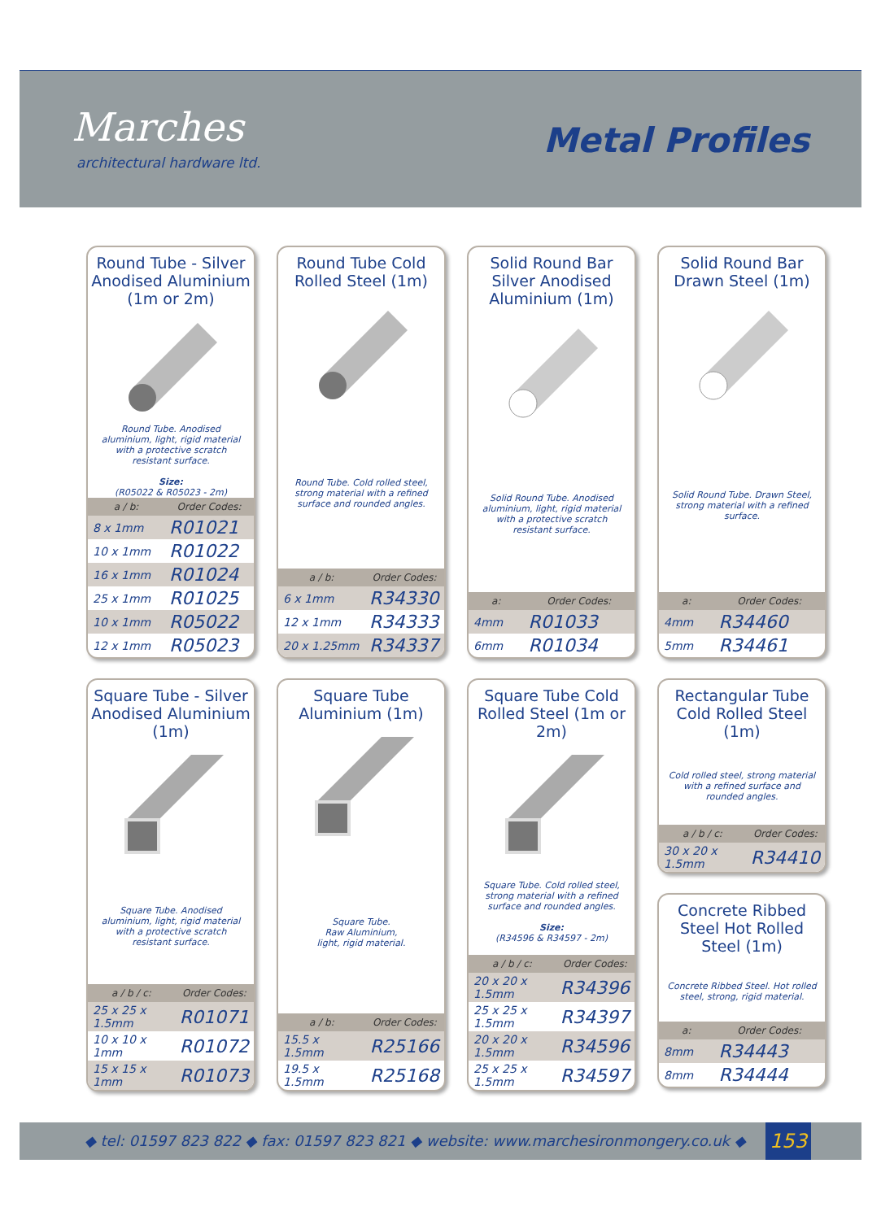Marches
architectural hardware ltd.
Metal Profiles
Round Tube - Silver Anodised Aluminium (1m or 2m)
Round Tube. Anodised aluminium, light, rigid material with a protective scratch resistant surface.
Size:
(R05022 & R05023 - 2m)
| a / b: | Order Codes: |
| --- | --- |
| 8 x 1mm | R01021 |
| 10 x 1mm | R01022 |
| 16 x 1mm | R01024 |
| 25 x 1mm | R01025 |
| 10 x 1mm | R05022 |
| 12 x 1mm | R05023 |
Round Tube Cold Rolled Steel (1m)
Round Tube. Cold rolled steel, strong material with a refined surface and rounded angles.
| a / b: | Order Codes: |
| --- | --- |
| 6 x 1mm | R34330 |
| 12 x 1mm | R34333 |
| 20 x 1.25mm | R34337 |
Solid Round Bar Silver Anodised Aluminium (1m)
Solid Round Tube. Anodised aluminium, light, rigid material with a protective scratch resistant surface.
| a: | Order Codes: |
| --- | --- |
| 4mm | R01033 |
| 6mm | R01034 |
Solid Round Bar Drawn Steel (1m)
Solid Round Tube. Drawn Steel, strong material with a refined surface.
| a: | Order Codes: |
| --- | --- |
| 4mm | R34460 |
| 5mm | R34461 |
Square Tube - Silver Anodised Aluminium (1m)
Square Tube. Anodised aluminium, light, rigid material with a protective scratch resistant surface.
| a / b / c: | Order Codes: |
| --- | --- |
| 25 x 25 x 1.5mm | R01071 |
| 10 x 10 x 1mm | R01072 |
| 15 x 15 x 1mm | R01073 |
Square Tube Aluminium (1m)
Square Tube.
Raw Aluminium,
light, rigid material.
| a / b: | Order Codes: |
| --- | --- |
| 15.5 x 1.5mm | R25166 |
| 19.5 x 1.5mm | R25168 |
Square Tube Cold Rolled Steel (1m or 2m)
Square Tube. Cold rolled steel, strong material with a refined surface and rounded angles.
Size:
(R34596 & R34597 - 2m)
| a / b / c: | Order Codes: |
| --- | --- |
| 20 x 20 x 1.5mm | R34396 |
| 25 x 25 x 1.5mm | R34397 |
| 20 x 20 x 1.5mm | R34596 |
| 25 x 25 x 1.5mm | R34597 |
Rectangular Tube Cold Rolled Steel (1m)
Cold rolled steel, strong material with a refined surface and rounded angles.
| a / b / c: | Order Codes: |
| --- | --- |
| 30 x 20 x 1.5mm | R34410 |
Concrete Ribbed Steel Hot Rolled Steel (1m)
Concrete Ribbed Steel. Hot rolled steel, strong, rigid material.
| a: | Order Codes: |
| --- | --- |
| 8mm | R34443 |
| 8mm | R34444 |
◆ tel: 01597 823 822 ◆ fax: 01597 823 821 ◆ website: www.marchesironmongery.co.uk ◆ 153